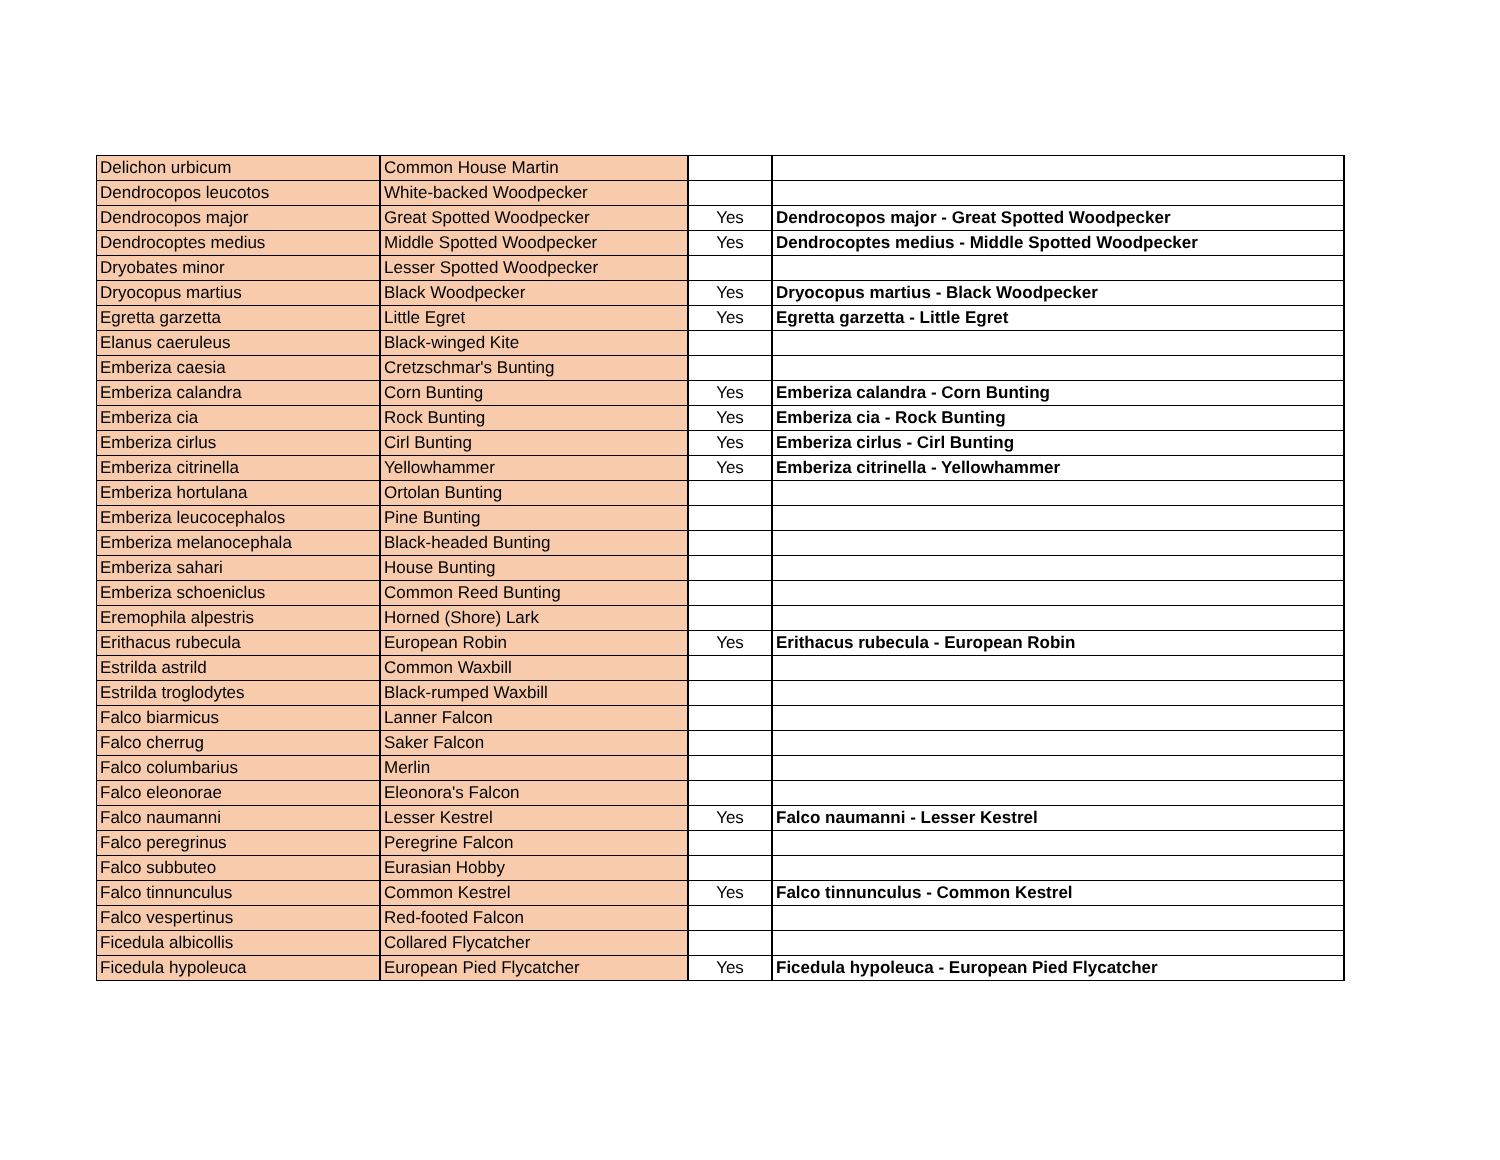| Delichon urbicum | Common House Martin | | |
| Dendrocopos leucotos | White-backed Woodpecker | | |
| Dendrocopos major | Great Spotted Woodpecker | Yes | Dendrocopos major - Great Spotted Woodpecker |
| Dendrocoptes medius | Middle Spotted Woodpecker | Yes | Dendrocoptes medius - Middle Spotted Woodpecker |
| Dryobates minor | Lesser Spotted Woodpecker | | |
| Dryocopus martius | Black Woodpecker | Yes | Dryocopus martius - Black Woodpecker |
| Egretta garzetta | Little Egret | Yes | Egretta garzetta - Little Egret |
| Elanus caeruleus | Black-winged Kite | | |
| Emberiza caesia | Cretzschmar's Bunting | | |
| Emberiza calandra | Corn Bunting | Yes | Emberiza calandra - Corn Bunting |
| Emberiza cia | Rock Bunting | Yes | Emberiza cia - Rock Bunting |
| Emberiza cirlus | Cirl Bunting | Yes | Emberiza cirlus - Cirl Bunting |
| Emberiza citrinella | Yellowhammer | Yes | Emberiza citrinella - Yellowhammer |
| Emberiza hortulana | Ortolan Bunting | | |
| Emberiza leucocephalos | Pine Bunting | | |
| Emberiza melanocephala | Black-headed Bunting | | |
| Emberiza sahari | House Bunting | | |
| Emberiza schoeniclus | Common Reed Bunting | | |
| Eremophila alpestris | Horned (Shore) Lark | | |
| Erithacus rubecula | European Robin | Yes | Erithacus rubecula - European Robin |
| Estrilda astrild | Common Waxbill | | |
| Estrilda troglodytes | Black-rumped Waxbill | | |
| Falco biarmicus | Lanner Falcon | | |
| Falco cherrug | Saker Falcon | | |
| Falco columbarius | Merlin | | |
| Falco eleonorae | Eleonora's Falcon | | |
| Falco naumanni | Lesser Kestrel | Yes | Falco naumanni - Lesser Kestrel |
| Falco peregrinus | Peregrine Falcon | | |
| Falco subbuteo | Eurasian Hobby | | |
| Falco tinnunculus | Common Kestrel | Yes | Falco tinnunculus - Common Kestrel |
| Falco vespertinus | Red-footed Falcon | | |
| Ficedula albicollis | Collared Flycatcher | | |
| Ficedula hypoleuca | European Pied Flycatcher | Yes | Ficedula hypoleuca - European Pied Flycatcher |